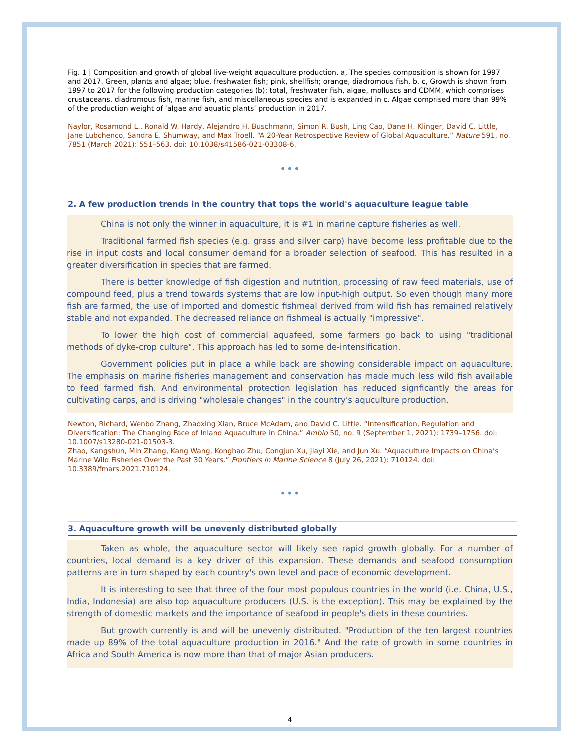Fig. 1 | Composition and growth of global live-weight aquaculture production. a, The species composition is shown for 1997 and 2017. Green, plants and algae; blue, freshwater fish; pink, shellfish; orange, diadromous fish. b, c, Growth is shown from 1997 to 2017 for the following production categories (b): total, freshwater fish, algae, molluscs and CDMM, which comprises crustaceans, diadromous fish, marine fish, and miscellaneous species and is expanded in c. Algae comprised more than 99% of the production weight of ‘algae and aquatic plants’ production in 2017.
Naylor, Rosamond L., Ronald W. Hardy, Alejandro H. Buschmann, Simon R. Bush, Ling Cao, Dane H. Klinger, David C. Little, Jane Lubchenco, Sandra E. Shumway, and Max Troell. “A 20-Year Retrospective Review of Global Aquaculture.” Nature 591, no. 7851 (March 2021): 551–563. doi: 10.1038/s41586-021-03308-6.
•••
2. A few production trends in the country that tops the world's aquaculture league table
China is not only the winner in aquaculture, it is #1 in marine capture fisheries as well.
Traditional farmed fish species (e.g. grass and silver carp) have become less profitable due to the rise in input costs and local consumer demand for a broader selection of seafood. This has resulted in a greater diversification in species that are farmed.
There is better knowledge of fish digestion and nutrition, processing of raw feed materials, use of compound feed, plus a trend towards systems that are low input-high output. So even though many more fish are farmed, the use of imported and domestic fishmeal derived from wild fish has remained relatively stable and not expanded. The decreased reliance on fishmeal is actually "impressive".
To lower the high cost of commercial aquafeed, some farmers go back to using "traditional methods of dyke-crop culture". This approach has led to some de-intensification.
Government policies put in place a while back are showing considerable impact on aquaculture. The emphasis on marine fisheries management and conservation has made much less wild fish available to feed farmed fish. And environmental protection legislation has reduced signficantly the areas for cultivating carps, and is driving "wholesale changes" in the country's aquculture production.
Newton, Richard, Wenbo Zhang, Zhaoxing Xian, Bruce McAdam, and David C. Little. “Intensification, Regulation and Diversification: The Changing Face of Inland Aquaculture in China.” Ambio 50, no. 9 (September 1, 2021): 1739–1756. doi: 10.1007/s13280-021-01503-3.
Zhao, Kangshun, Min Zhang, Kang Wang, Konghao Zhu, Congjun Xu, Jiayi Xie, and Jun Xu. “Aquaculture Impacts on China’s Marine Wild Fisheries Over the Past 30 Years.” Frontiers in Marine Science 8 (July 26, 2021): 710124. doi: 10.3389/fmars.2021.710124.
•••
3. Aquaculture growth will be unevenly distributed globally
Taken as whole, the aquaculture sector will likely see rapid growth globally. For a number of countries, local demand is a key driver of this expansion. These demands and seafood consumption patterns are in turn shaped by each country's own level and pace of economic development.
It is interesting to see that three of the four most populous countries in the world (i.e. China, U.S., India, Indonesia) are also top aquaculture producers (U.S. is the exception). This may be explained by the strength of domestic markets and the importance of seafood in people's diets in these countries.
But growth currently is and will be unevenly distributed. "Production of the ten largest countries made up 89% of the total aquaculture production in 2016." And the rate of growth in some countries in Africa and South America is now more than that of major Asian producers.
4